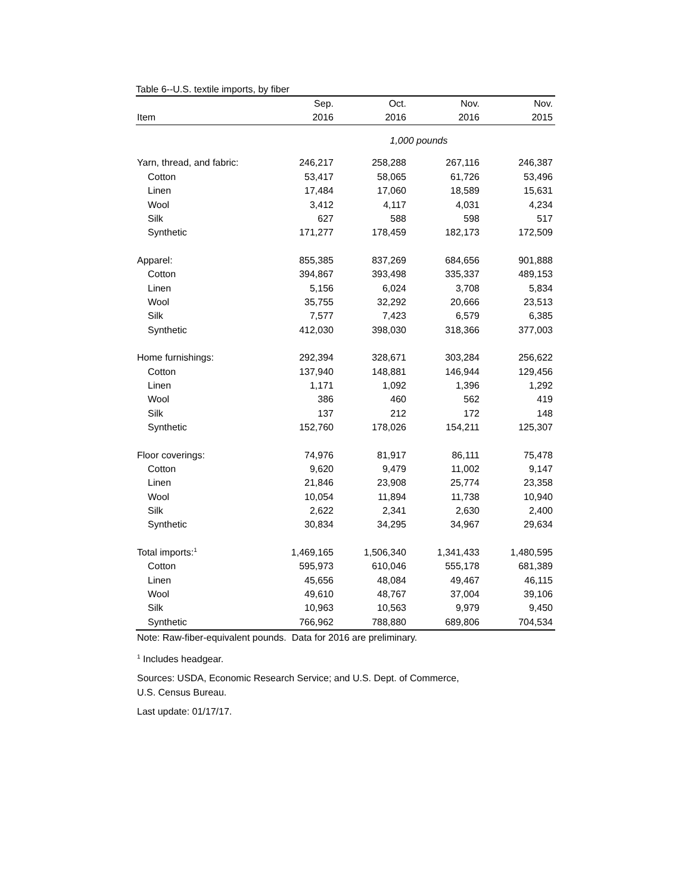Table 6--U.S. textile imports, by fiber
| | Sep. | Oct. | Nov. | Nov. |
| --- | --- | --- | --- | --- |
| Item | 2016 | 2016 | 2016 | 2015 |
| | 1,000 pounds | | | |
| Yarn, thread, and fabric: | 246,217 | 258,288 | 267,116 | 246,387 |
| Cotton | 53,417 | 58,065 | 61,726 | 53,496 |
| Linen | 17,484 | 17,060 | 18,589 | 15,631 |
| Wool | 3,412 | 4,117 | 4,031 | 4,234 |
| Silk | 627 | 588 | 598 | 517 |
| Synthetic | 171,277 | 178,459 | 182,173 | 172,509 |
| Apparel: | 855,385 | 837,269 | 684,656 | 901,888 |
| Cotton | 394,867 | 393,498 | 335,337 | 489,153 |
| Linen | 5,156 | 6,024 | 3,708 | 5,834 |
| Wool | 35,755 | 32,292 | 20,666 | 23,513 |
| Silk | 7,577 | 7,423 | 6,579 | 6,385 |
| Synthetic | 412,030 | 398,030 | 318,366 | 377,003 |
| Home furnishings: | 292,394 | 328,671 | 303,284 | 256,622 |
| Cotton | 137,940 | 148,881 | 146,944 | 129,456 |
| Linen | 1,171 | 1,092 | 1,396 | 1,292 |
| Wool | 386 | 460 | 562 | 419 |
| Silk | 137 | 212 | 172 | 148 |
| Synthetic | 152,760 | 178,026 | 154,211 | 125,307 |
| Floor coverings: | 74,976 | 81,917 | 86,111 | 75,478 |
| Cotton | 9,620 | 9,479 | 11,002 | 9,147 |
| Linen | 21,846 | 23,908 | 25,774 | 23,358 |
| Wool | 10,054 | 11,894 | 11,738 | 10,940 |
| Silk | 2,622 | 2,341 | 2,630 | 2,400 |
| Synthetic | 30,834 | 34,295 | 34,967 | 29,634 |
| Total imports:<sup>1</sup> | 1,469,165 | 1,506,340 | 1,341,433 | 1,480,595 |
| Cotton | 595,973 | 610,046 | 555,178 | 681,389 |
| Linen | 45,656 | 48,084 | 49,467 | 46,115 |
| Wool | 49,610 | 48,767 | 37,004 | 39,106 |
| Silk | 10,963 | 10,563 | 9,979 | 9,450 |
| Synthetic | 766,962 | 788,880 | 689,806 | 704,534 |
Note: Raw-fiber-equivalent pounds. Data for 2016 are preliminary.
<sup>1</sup> Includes headgear.
Sources: USDA, Economic Research Service; and U.S. Dept. of Commerce,
U.S. Census Bureau.
Last update: 01/17/17.